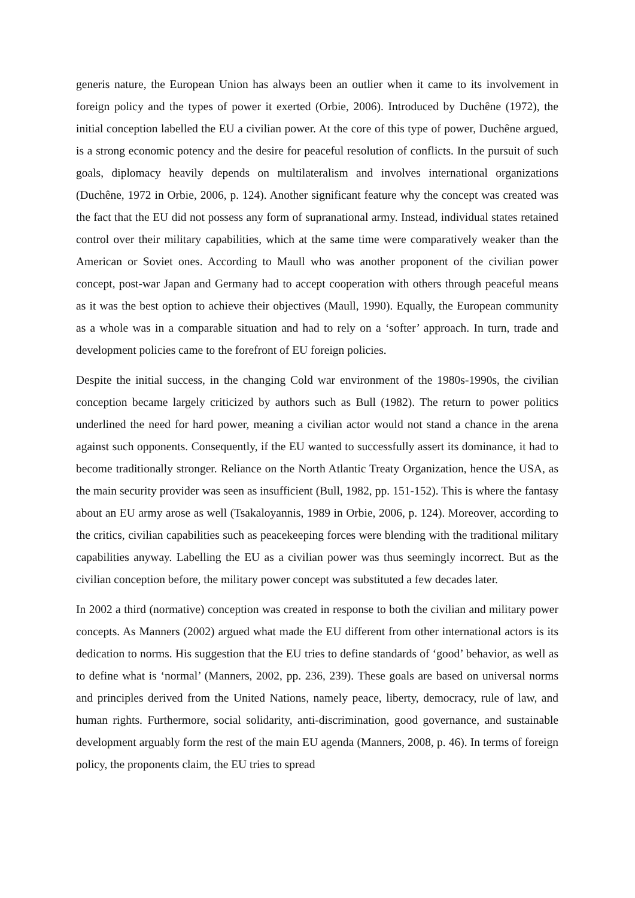generis nature, the European Union has always been an outlier when it came to its involvement in foreign policy and the types of power it exerted (Orbie, 2006). Introduced by Duchêne (1972), the initial conception labelled the EU a civilian power. At the core of this type of power, Duchêne argued, is a strong economic potency and the desire for peaceful resolution of conflicts. In the pursuit of such goals, diplomacy heavily depends on multilateralism and involves international organizations (Duchêne, 1972 in Orbie, 2006, p. 124). Another significant feature why the concept was created was the fact that the EU did not possess any form of supranational army. Instead, individual states retained control over their military capabilities, which at the same time were comparatively weaker than the American or Soviet ones. According to Maull who was another proponent of the civilian power concept, post-war Japan and Germany had to accept cooperation with others through peaceful means as it was the best option to achieve their objectives (Maull, 1990). Equally, the European community as a whole was in a comparable situation and had to rely on a ‘softer’ approach. In turn, trade and development policies came to the forefront of EU foreign policies.
Despite the initial success, in the changing Cold war environment of the 1980s-1990s, the civilian conception became largely criticized by authors such as Bull (1982). The return to power politics underlined the need for hard power, meaning a civilian actor would not stand a chance in the arena against such opponents. Consequently, if the EU wanted to successfully assert its dominance, it had to become traditionally stronger. Reliance on the North Atlantic Treaty Organization, hence the USA, as the main security provider was seen as insufficient (Bull, 1982, pp. 151-152). This is where the fantasy about an EU army arose as well (Tsakaloyannis, 1989 in Orbie, 2006, p. 124). Moreover, according to the critics, civilian capabilities such as peacekeeping forces were blending with the traditional military capabilities anyway. Labelling the EU as a civilian power was thus seemingly incorrect. But as the civilian conception before, the military power concept was substituted a few decades later.
In 2002 a third (normative) conception was created in response to both the civilian and military power concepts. As Manners (2002) argued what made the EU different from other international actors is its dedication to norms. His suggestion that the EU tries to define standards of ‘good’ behavior, as well as to define what is ‘normal’ (Manners, 2002, pp. 236, 239). These goals are based on universal norms and principles derived from the United Nations, namely peace, liberty, democracy, rule of law, and human rights. Furthermore, social solidarity, anti-discrimination, good governance, and sustainable development arguably form the rest of the main EU agenda (Manners, 2008, p. 46). In terms of foreign policy, the proponents claim, the EU tries to spread